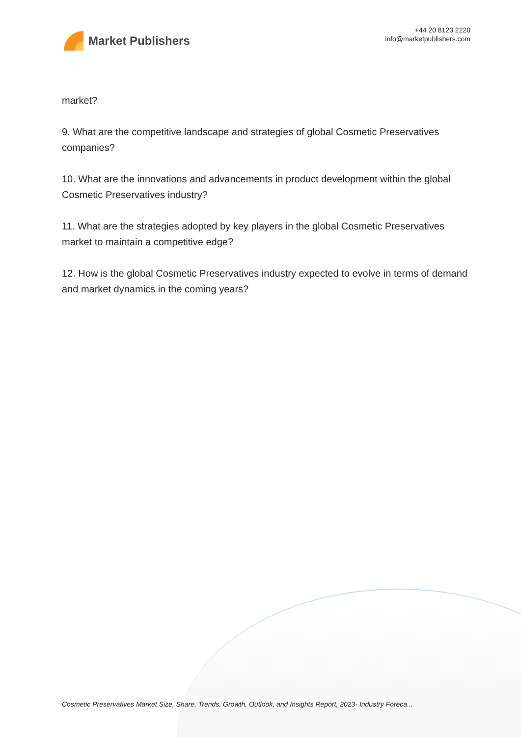Market Publishers
+44 20 8123 2220
info@marketpublishers.com
market?
9. What are the competitive landscape and strategies of global Cosmetic Preservatives companies?
10. What are the innovations and advancements in product development within the global Cosmetic Preservatives industry?
11. What are the strategies adopted by key players in the global Cosmetic Preservatives market to maintain a competitive edge?
12. How is the global Cosmetic Preservatives industry expected to evolve in terms of demand and market dynamics in the coming years?
Cosmetic Preservatives Market Size, Share, Trends, Growth, Outlook, and Insights Report, 2023- Industry Foreca...